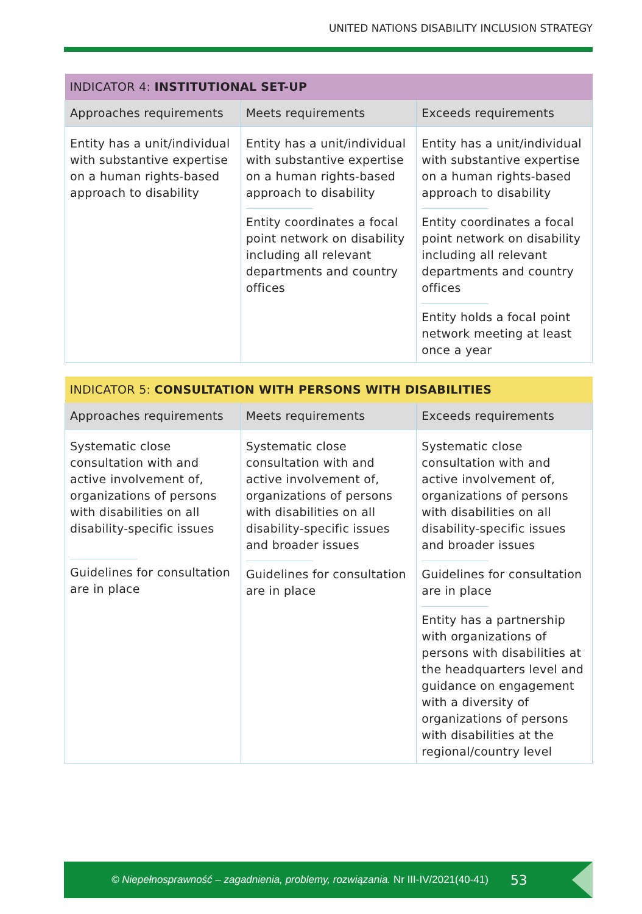UNITED NATIONS DISABILITY INCLUSION STRATEGY
| INDICATOR 4: INSTITUTIONAL SET-UP | | |
| --- | --- | --- |
| Approaches requirements | Meets requirements | Exceeds requirements |
| Entity has a unit/individual with substantive expertise on a human rights-based approach to disability | Entity has a unit/individual with substantive expertise on a human rights-based approach to disability Entity coordinates a focal point network on disability including all relevant departments and country offices | Entity has a unit/individual with substantive expertise on a human rights-based approach to disability Entity coordinates a focal point network on disability including all relevant departments and country offices Entity holds a focal point network meeting at least once a year |
| INDICATOR 5: CONSULTATION WITH PERSONS WITH DISABILITIES | | |
| --- | --- | --- |
| Approaches requirements | Meets requirements | Exceeds requirements |
| Systematic close consultation with and active involvement of, organizations of persons with disabilities on all disability-specific issues Guidelines for consultation are in place | Systematic close consultation with and active involvement of, organizations of persons with disabilities on all disability-specific issues and broader issues Guidelines for consultation are in place | Systematic close consultation with and active involvement of, organizations of persons with disabilities on all disability-specific issues and broader issues Guidelines for consultation are in place Entity has a partnership with organizations of persons with disabilities at the headquarters level and guidance on engagement with a diversity of organizations of persons with disabilities at the regional/country level |
© Niepełnosprawność – zagadnienia, problemy, rozwiązania. Nr III-IV/2021(40-41) 53